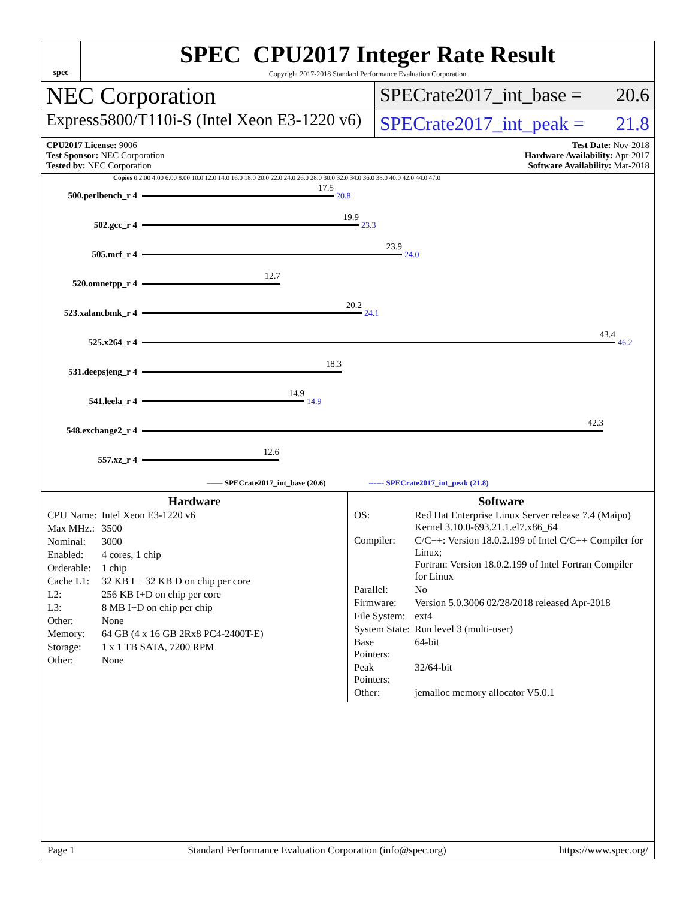spec
SPEC CPU2017 Integer Rate Result
Copyright 2017-2018 Standard Performance Evaluation Corporation
NEC Corporation
SPECrate2017_int_base = 20.6
Express5800/T110i-S (Intel Xeon E3-1220 v6)
SPECrate2017_int_peak = 21.8
CPU2017 License: 9006
Test Sponsor: NEC Corporation
Tested by: NEC Corporation
Test Date: Nov-2018
Hardware Availability: Apr-2017
Software Availability: Mar-2018
Copies 0 2.00 4.00 6.00 8.00 10.0 12.0 14.0 16.0 18.0 20.0 22.0 24.0 26.0 28.0 30.0 32.0 34.0 36.0 38.0 40.0 42.0 44.0 47.0
500.perlbench_r 4
17.5
20.8
502.gcc_r 4
19.9
23.3
505.mcf_r 4
23.9
24.0
520.omnetpp_r 4
12.7
523.xalancbmk_r 4
20.2
24.1
525.x264_r 4
43.4
46.2
531.deepsjeng_r 4
18.3
541.leela_r 4
14.9
14.9
548.exchange2_r 4
42.3
557.xz_r 4
12.6
—— SPECrate2017_int_base (20.6) ------ SPECrate2017_int_peak (21.8)
Hardware
| CPU Name: | Intel Xeon E3-1220 v6 |
| Max MHz.: | 3500 |
| Nominal: | 3000 |
| Enabled: | 4 cores, 1 chip |
| Orderable: | 1 chip |
| Cache L1: | 32 KB I + 32 KB D on chip per core |
| L2: | 256 KB I+D on chip per core |
| L3: | 8 MB I+D on chip per chip |
| Other: | None |
| Memory: | 64 GB (4 x 16 GB 2Rx8 PC4-2400T-E) |
| Storage: | 1 x 1 TB SATA, 7200 RPM |
| Other: | None |
Software
| OS: | Red Hat Enterprise Linux Server release 7.4 (Maipo) Kernel 3.10.0-693.21.1.el7.x86_64 |
| Compiler: | C/C++: Version 18.0.2.199 of Intel C/C++ Compiler for Linux; Fortran: Version 18.0.2.199 of Intel Fortran Compiler for Linux |
| Parallel: | No |
| Firmware: | Version 5.0.3006 02/28/2018 released Apr-2018 |
| File System: | ext4 |
| System State: | Run level 3 (multi-user) |
| Base Pointers: | 64-bit |
| Peak Pointers: | 32/64-bit |
| Other: | jemalloc memory allocator V5.0.1 |
Page 1 Standard Performance Evaluation Corporation (info@spec.org) https://www.spec.org/